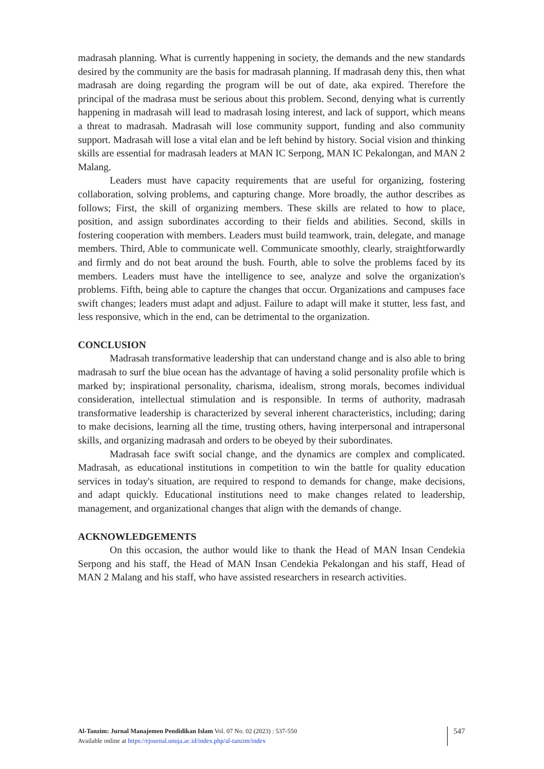madrasah planning. What is currently happening in society, the demands and the new standards desired by the community are the basis for madrasah planning. If madrasah deny this, then what madrasah are doing regarding the program will be out of date, aka expired. Therefore the principal of the madrasa must be serious about this problem. Second, denying what is currently happening in madrasah will lead to madrasah losing interest, and lack of support, which means a threat to madrasah. Madrasah will lose community support, funding and also community support. Madrasah will lose a vital elan and be left behind by history. Social vision and thinking skills are essential for madrasah leaders at MAN IC Serpong, MAN IC Pekalongan, and MAN 2 Malang.
Leaders must have capacity requirements that are useful for organizing, fostering collaboration, solving problems, and capturing change. More broadly, the author describes as follows; First, the skill of organizing members. These skills are related to how to place, position, and assign subordinates according to their fields and abilities. Second, skills in fostering cooperation with members. Leaders must build teamwork, train, delegate, and manage members. Third, Able to communicate well. Communicate smoothly, clearly, straightforwardly and firmly and do not beat around the bush. Fourth, able to solve the problems faced by its members. Leaders must have the intelligence to see, analyze and solve the organization's problems. Fifth, being able to capture the changes that occur. Organizations and campuses face swift changes; leaders must adapt and adjust. Failure to adapt will make it stutter, less fast, and less responsive, which in the end, can be detrimental to the organization.
CONCLUSION
Madrasah transformative leadership that can understand change and is also able to bring madrasah to surf the blue ocean has the advantage of having a solid personality profile which is marked by; inspirational personality, charisma, idealism, strong morals, becomes individual consideration, intellectual stimulation and is responsible. In terms of authority, madrasah transformative leadership is characterized by several inherent characteristics, including; daring to make decisions, learning all the time, trusting others, having interpersonal and intrapersonal skills, and organizing madrasah and orders to be obeyed by their subordinates.
Madrasah face swift social change, and the dynamics are complex and complicated. Madrasah, as educational institutions in competition to win the battle for quality education services in today's situation, are required to respond to demands for change, make decisions, and adapt quickly. Educational institutions need to make changes related to leadership, management, and organizational changes that align with the demands of change.
ACKNOWLEDGEMENTS
On this occasion, the author would like to thank the Head of MAN Insan Cendekia Serpong and his staff, the Head of MAN Insan Cendekia Pekalongan and his staff, Head of MAN 2 Malang and his staff, who have assisted researchers in research activities.
Al-Tanzim: Jurnal Manajemen Pendidikan Islam Vol. 07 No. 02 (2023) : 537-550
Available online at https://ejournal.unuja.ac.id/index.php/al-tanzim/index
547